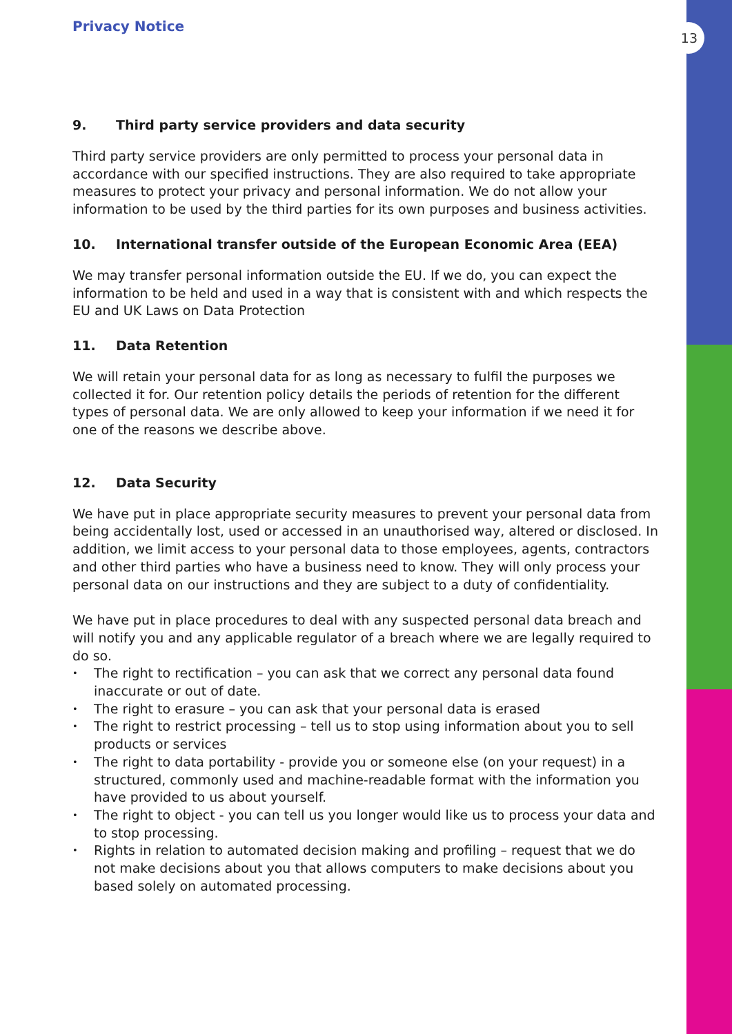13
Privacy Notice
9. Third party service providers and data security
Third party service providers are only permitted to process your personal data in accordance with our specified instructions. They are also required to take appropriate measures to protect your privacy and personal information. We do not allow your information to be used by the third parties for its own purposes and business activities.
10. International transfer outside of the European Economic Area (EEA)
We may transfer personal information outside the EU. If we do, you can expect the information to be held and used in a way that is consistent with and which respects the EU and UK Laws on Data Protection
11. Data Retention
We will retain your personal data for as long as necessary to fulfil the purposes we collected it for. Our retention policy details the periods of retention for the different types of personal data. We are only allowed to keep your information if we need it for one of the reasons we describe above.
12. Data Security
We have put in place appropriate security measures to prevent your personal data from being accidentally lost, used or accessed in an unauthorised way, altered or disclosed. In addition, we limit access to your personal data to those employees, agents, contractors and other third parties who have a business need to know. They will only process your personal data on our instructions and they are subject to a duty of confidentiality.
We have put in place procedures to deal with any suspected personal data breach and will notify you and any applicable regulator of a breach where we are legally required to do so.
• The right to rectification – you can ask that we correct any personal data found inaccurate or out of date.
• The right to erasure – you can ask that your personal data is erased
• The right to restrict processing – tell us to stop using information about you to sell products or services
• The right to data portability - provide you or someone else (on your request) in a structured, commonly used and machine-readable format with the information you have provided to us about yourself.
• The right to object - you can tell us you longer would like us to process your data and to stop processing.
• Rights in relation to automated decision making and profiling – request that we do not make decisions about you that allows computers to make decisions about you based solely on automated processing.